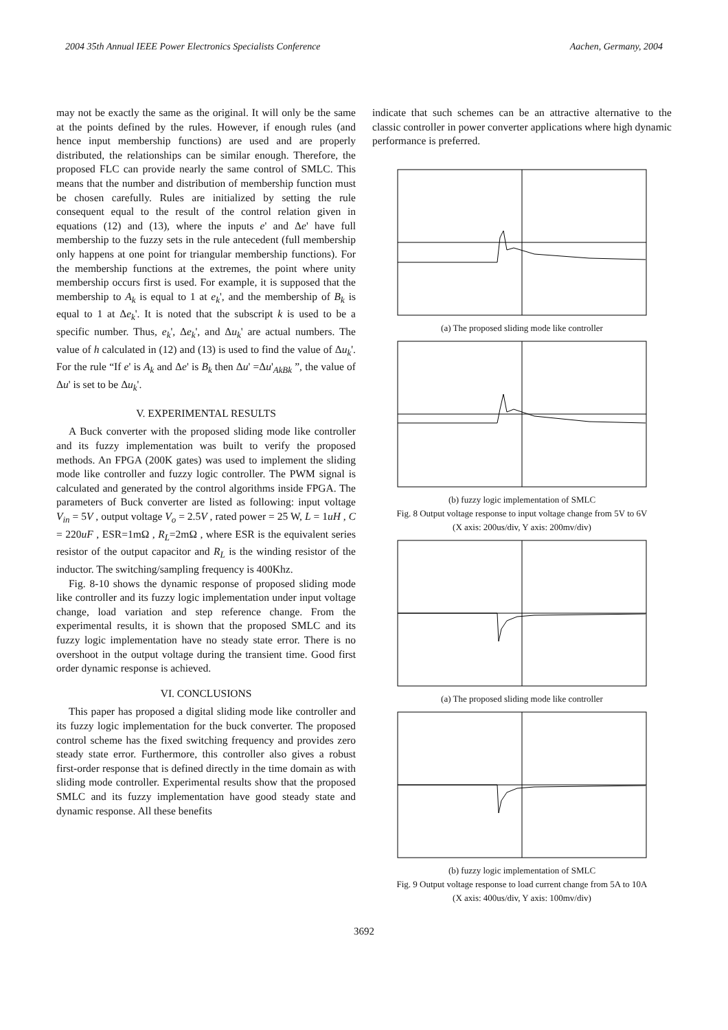2004 35th Annual IEEE Power Electronics Specialists Conference Aachen, Germany, 2004
may not be exactly the same as the original. It will only be the same at the points defined by the rules. However, if enough rules (and hence input membership functions) are used and are properly distributed, the relationships can be similar enough. Therefore, the proposed FLC can provide nearly the same control of SMLC. This means that the number and distribution of membership function must be chosen carefully. Rules are initialized by setting the rule consequent equal to the result of the control relation given in equations (12) and (13), where the inputs e' and Δe' have full membership to the fuzzy sets in the rule antecedent (full membership only happens at one point for triangular membership functions). For the membership functions at the extremes, the point where unity membership occurs first is used. For example, it is supposed that the membership to A<sub>k</sub> is equal to 1 at e<sub>k</sub>', and the membership of B<sub>k</sub> is equal to 1 at Δe<sub>k</sub>'. It is noted that the subscript k is used to be a specific number. Thus, e<sub>k</sub>', Δe<sub>k</sub>', and Δu<sub>k</sub>' are actual numbers. The value of h calculated in (12) and (13) is used to find the value of Δu<sub>k</sub>'. For the rule “If e' is A<sub>k</sub> and Δe' is B<sub>k</sub> then Δu' =Δu'<sub>AkBk</sub> ”, the value of Δu' is set to be Δu<sub>k</sub>'.
V. EXPERIMENTAL RESULTS
A Buck converter with the proposed sliding mode like controller and its fuzzy implementation was built to verify the proposed methods. An FPGA (200K gates) was used to implement the sliding mode like controller and fuzzy logic controller. The PWM signal is calculated and generated by the control algorithms inside FPGA. The parameters of Buck converter are listed as following: input voltage V<sub>in</sub> = 5V , output voltage V<sub>o</sub> = 2.5V , rated power = 25 W, L = 1uH , C = 220uF , ESR=1mΩ , R<sub>L</sub>=2mΩ , where ESR is the equivalent series resistor of the output capacitor and R<sub>L</sub> is the winding resistor of the inductor. The switching/sampling frequency is 400Khz.
Fig. 8-10 shows the dynamic response of proposed sliding mode like controller and its fuzzy logic implementation under input voltage change, load variation and step reference change. From the experimental results, it is shown that the proposed SMLC and its fuzzy logic implementation have no steady state error. There is no overshoot in the output voltage during the transient time. Good first order dynamic response is achieved.
VI. CONCLUSIONS
This paper has proposed a digital sliding mode like controller and its fuzzy logic implementation for the buck converter. The proposed control scheme has the fixed switching frequency and provides zero steady state error. Furthermore, this controller also gives a robust first-order response that is defined directly in the time domain as with sliding mode controller. Experimental results show that the proposed SMLC and its fuzzy implementation have good steady state and dynamic response. All these benefits
indicate that such schemes can be an attractive alternative to the classic controller in power converter applications where high dynamic performance is preferred.
(a) The proposed sliding mode like controller
(b) fuzzy logic implementation of SMLC
Fig. 8 Output voltage response to input voltage change from 5V to 6V
(X axis: 200us/div, Y axis: 200mv/div)
(a) The proposed sliding mode like controller
(b) fuzzy logic implementation of SMLC
Fig. 9 Output voltage response to load current change from 5A to 10A
(X axis: 400us/div, Y axis: 100mv/div)
3692